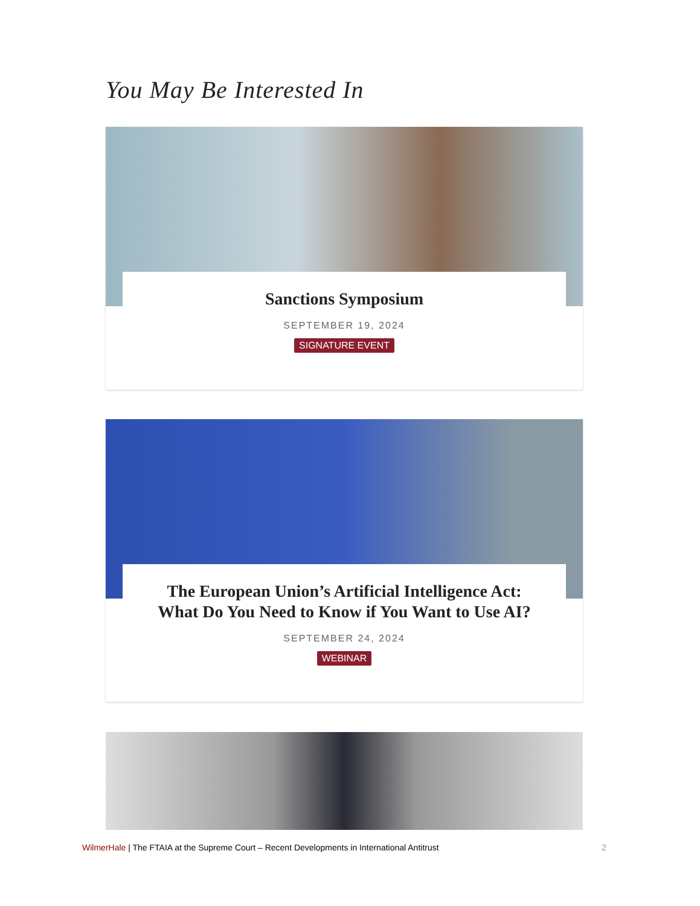You May Be Interested In
Sanctions Symposium
SEPTEMBER 19, 2024
SIGNATURE EVENT
The European Union’s Artificial Intelligence Act:
What Do You Need to Know if You Want to Use AI?
SEPTEMBER 24, 2024
WEBINAR
WilmerHale | The FTAIA at the Supreme Court – Recent Developments in International Antitrust 2